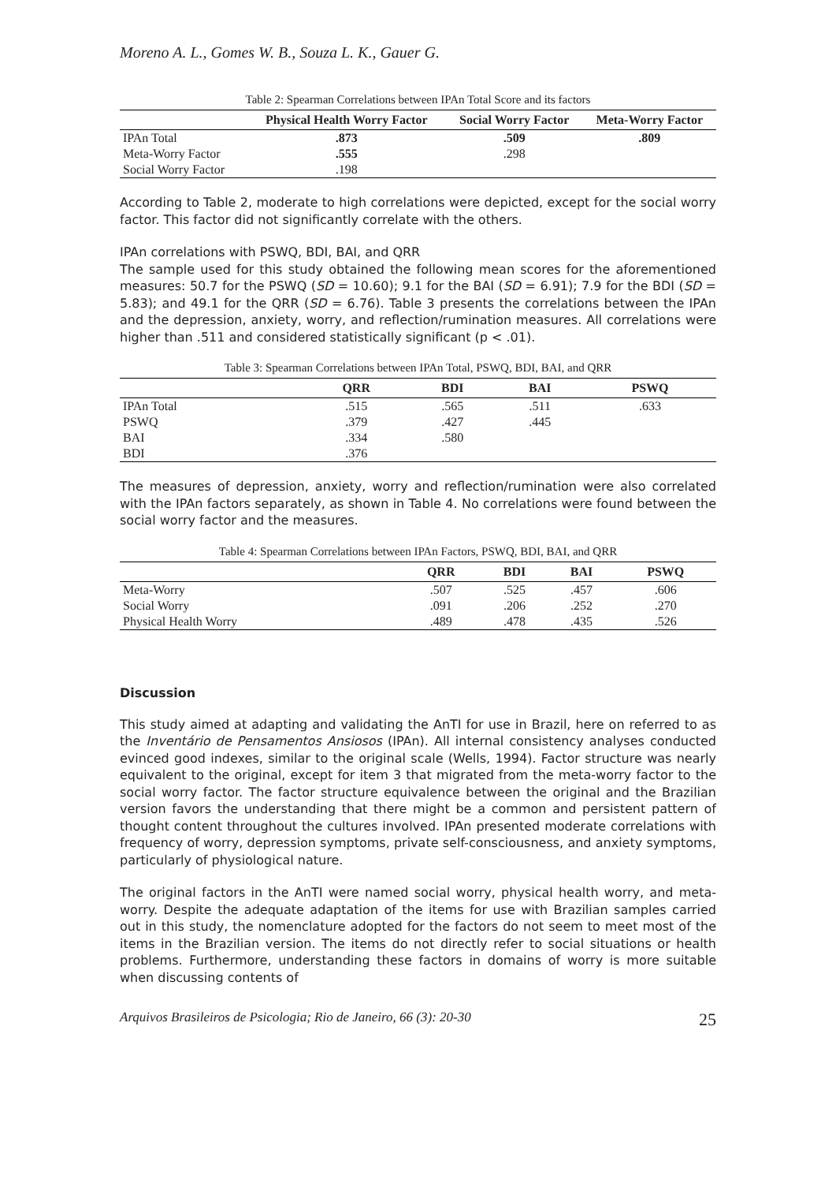Moreno A. L., Gomes W. B., Souza L. K., Gauer G.
Table 2: Spearman Correlations between IPAn Total Score and its factors
| | Physical Health Worry Factor | Social Worry Factor | Meta-Worry Factor |
| --- | --- | --- | --- |
| IPAn Total | .873 | .509 | .809 |
| Meta-Worry Factor | .555 | .298 | |
| Social Worry Factor | .198 | | |
According to Table 2, moderate to high correlations were depicted, except for the social worry factor. This factor did not significantly correlate with the others.
IPAn correlations with PSWQ, BDI, BAI, and QRR
The sample used for this study obtained the following mean scores for the aforementioned measures: 50.7 for the PSWQ (SD = 10.60); 9.1 for the BAI (SD = 6.91); 7.9 for the BDI (SD = 5.83); and 49.1 for the QRR (SD = 6.76). Table 3 presents the correlations between the IPAn and the depression, anxiety, worry, and reflection/rumination measures. All correlations were higher than .511 and considered statistically significant (p < .01).
Table 3: Spearman Correlations between IPAn Total, PSWQ, BDI, BAI, and QRR
| | QRR | BDI | BAI | PSWQ |
| --- | --- | --- | --- | --- |
| IPAn Total | .515 | .565 | .511 | .633 |
| PSWQ | .379 | .427 | .445 | |
| BAI | .334 | .580 | | |
| BDI | .376 | | | |
The measures of depression, anxiety, worry and reflection/rumination were also correlated with the IPAn factors separately, as shown in Table 4. No correlations were found between the social worry factor and the measures.
Table 4: Spearman Correlations between IPAn Factors, PSWQ, BDI, BAI, and QRR
| | QRR | BDI | BAI | PSWQ |
| --- | --- | --- | --- | --- |
| Meta-Worry | .507 | .525 | .457 | .606 |
| Social Worry | .091 | .206 | .252 | .270 |
| Physical Health Worry | .489 | .478 | .435 | .526 |
Discussion
This study aimed at adapting and validating the AnTI for use in Brazil, here on referred to as the Inventário de Pensamentos Ansiosos (IPAn). All internal consistency analyses conducted evinced good indexes, similar to the original scale (Wells, 1994). Factor structure was nearly equivalent to the original, except for item 3 that migrated from the meta-worry factor to the social worry factor. The factor structure equivalence between the original and the Brazilian version favors the understanding that there might be a common and persistent pattern of thought content throughout the cultures involved. IPAn presented moderate correlations with frequency of worry, depression symptoms, private self-consciousness, and anxiety symptoms, particularly of physiological nature.
The original factors in the AnTI were named social worry, physical health worry, and meta-worry. Despite the adequate adaptation of the items for use with Brazilian samples carried out in this study, the nomenclature adopted for the factors do not seem to meet most of the items in the Brazilian version. The items do not directly refer to social situations or health problems. Furthermore, understanding these factors in domains of worry is more suitable when discussing contents of
Arquivos Brasileiros de Psicologia; Rio de Janeiro, 66 (3): 20-30 25